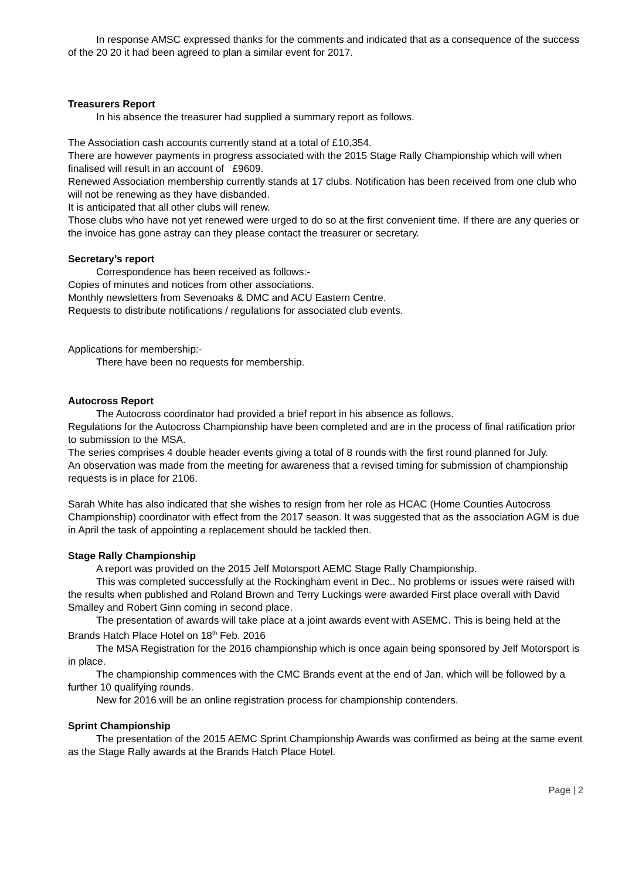In response AMSC expressed thanks for the comments and indicated that as a consequence of the success of the 20 20 it had been agreed to plan a similar event for 2017.
Treasurers Report
In his absence the treasurer had supplied a summary report as follows.
The Association cash accounts currently stand at a total of £10,354.
There are however payments in progress associated with the 2015 Stage Rally Championship which will when finalised will result in an account of £9609.
Renewed Association membership currently stands at 17 clubs. Notification has been received from one club who will not be renewing as they have disbanded.
It is anticipated that all other clubs will renew.
Those clubs who have not yet renewed were urged to do so at the first convenient time. If there are any queries or the invoice has gone astray can they please contact the treasurer or secretary.
Secretary’s report
Correspondence has been received as follows:-
Copies of minutes and notices from other associations.
Monthly newsletters from Sevenoaks & DMC and ACU Eastern Centre.
Requests to distribute notifications / regulations for associated club events.
Applications for membership:-
There have been no requests for membership.
Autocross Report
The Autocross coordinator had provided a brief report in his absence as follows.
Regulations for the Autocross Championship have been completed and are in the process of final ratification prior to submission to the MSA.
The series comprises 4 double header events giving a total of 8 rounds with the first round planned for July.
An observation was made from the meeting for awareness that a revised timing for submission of championship requests is in place for 2106.
Sarah White has also indicated that she wishes to resign from her role as HCAC (Home Counties Autocross Championship) coordinator with effect from the 2017 season. It was suggested that as the association AGM is due in April the task of appointing a replacement should be tackled then.
Stage Rally Championship
A report was provided on the 2015 Jelf Motorsport AEMC Stage Rally Championship.
This was completed successfully at the Rockingham event in Dec.. No problems or issues were raised with the results when published and Roland Brown and Terry Luckings were awarded First place overall with David Smalley and Robert Ginn coming in second place.
The presentation of awards will take place at a joint awards event with ASEMC. This is being held at the Brands Hatch Place Hotel on 18<sup>th</sup> Feb. 2016
The MSA Registration for the 2016 championship which is once again being sponsored by Jelf Motorsport is in place.
The championship commences with the CMC Brands event at the end of Jan. which will be followed by a further 10 qualifying rounds.
New for 2016 will be an online registration process for championship contenders.
Sprint Championship
The presentation of the 2015 AEMC Sprint Championship Awards was confirmed as being at the same event as the Stage Rally awards at the Brands Hatch Place Hotel.
Page | 2